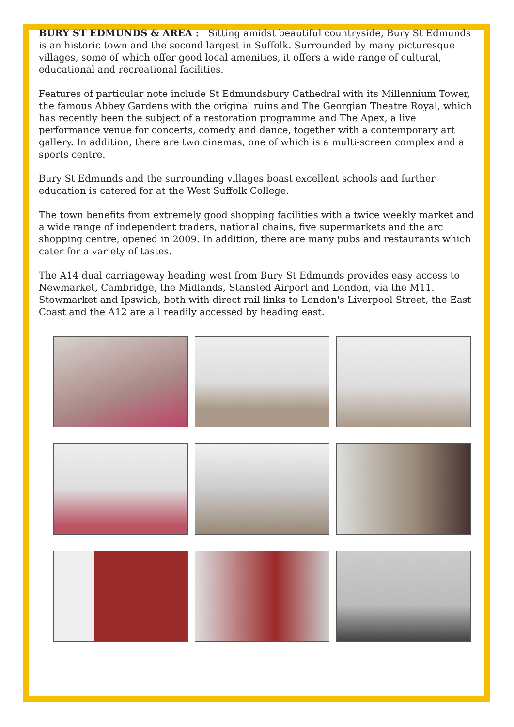BURY ST EDMUNDS & AREA : Sitting amidst beautiful countryside, Bury St Edmunds is an historic town and the second largest in Suffolk. Surrounded by many picturesque villages, some of which offer good local amenities, it offers a wide range of cultural, educational and recreational facilities.
Features of particular note include St Edmundsbury Cathedral with its Millennium Tower, the famous Abbey Gardens with the original ruins and The Georgian Theatre Royal, which has recently been the subject of a restoration programme and The Apex, a live performance venue for concerts, comedy and dance, together with a contemporary art gallery. In addition, there are two cinemas, one of which is a multi-screen complex and a sports centre.
Bury St Edmunds and the surrounding villages boast excellent schools and further education is catered for at the West Suffolk College.
The town benefits from extremely good shopping facilities with a twice weekly market and a wide range of independent traders, national chains, five supermarkets and the arc shopping centre, opened in 2009. In addition, there are many pubs and restaurants which cater for a variety of tastes.
The A14 dual carriageway heading west from Bury St Edmunds provides easy access to Newmarket, Cambridge, the Midlands, Stansted Airport and London, via the M11. Stowmarket and Ipswich, both with direct rail links to London's Liverpool Street, the East Coast and the A12 are all readily accessed by heading east.